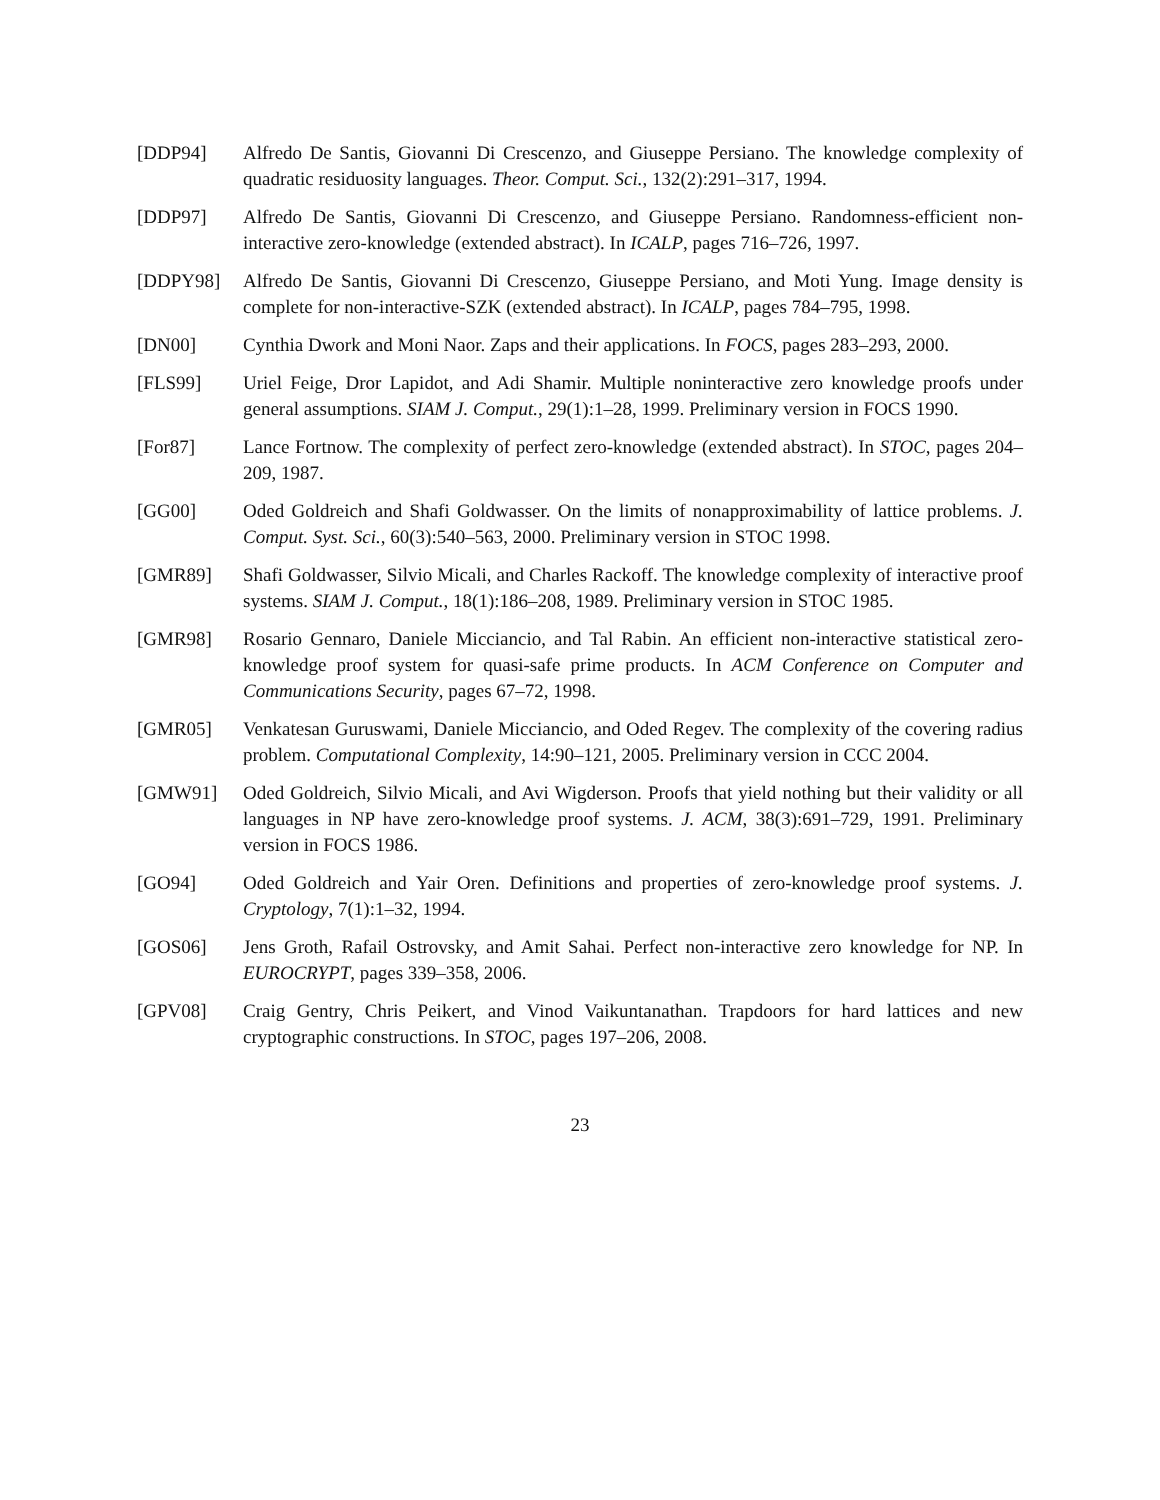[DDP94] Alfredo De Santis, Giovanni Di Crescenzo, and Giuseppe Persiano. The knowledge complexity of quadratic residuosity languages. Theor. Comput. Sci., 132(2):291–317, 1994.
[DDP97] Alfredo De Santis, Giovanni Di Crescenzo, and Giuseppe Persiano. Randomness-efficient non-interactive zero-knowledge (extended abstract). In ICALP, pages 716–726, 1997.
[DDPY98] Alfredo De Santis, Giovanni Di Crescenzo, Giuseppe Persiano, and Moti Yung. Image density is complete for non-interactive-SZK (extended abstract). In ICALP, pages 784–795, 1998.
[DN00] Cynthia Dwork and Moni Naor. Zaps and their applications. In FOCS, pages 283–293, 2000.
[FLS99] Uriel Feige, Dror Lapidot, and Adi Shamir. Multiple noninteractive zero knowledge proofs under general assumptions. SIAM J. Comput., 29(1):1–28, 1999. Preliminary version in FOCS 1990.
[For87] Lance Fortnow. The complexity of perfect zero-knowledge (extended abstract). In STOC, pages 204–209, 1987.
[GG00] Oded Goldreich and Shafi Goldwasser. On the limits of nonapproximability of lattice problems. J. Comput. Syst. Sci., 60(3):540–563, 2000. Preliminary version in STOC 1998.
[GMR89] Shafi Goldwasser, Silvio Micali, and Charles Rackoff. The knowledge complexity of interactive proof systems. SIAM J. Comput., 18(1):186–208, 1989. Preliminary version in STOC 1985.
[GMR98] Rosario Gennaro, Daniele Micciancio, and Tal Rabin. An efficient non-interactive statistical zero-knowledge proof system for quasi-safe prime products. In ACM Conference on Computer and Communications Security, pages 67–72, 1998.
[GMR05] Venkatesan Guruswami, Daniele Micciancio, and Oded Regev. The complexity of the covering radius problem. Computational Complexity, 14:90–121, 2005. Preliminary version in CCC 2004.
[GMW91] Oded Goldreich, Silvio Micali, and Avi Wigderson. Proofs that yield nothing but their validity or all languages in NP have zero-knowledge proof systems. J. ACM, 38(3):691–729, 1991. Preliminary version in FOCS 1986.
[GO94] Oded Goldreich and Yair Oren. Definitions and properties of zero-knowledge proof systems. J. Cryptology, 7(1):1–32, 1994.
[GOS06] Jens Groth, Rafail Ostrovsky, and Amit Sahai. Perfect non-interactive zero knowledge for NP. In EUROCRYPT, pages 339–358, 2006.
[GPV08] Craig Gentry, Chris Peikert, and Vinod Vaikuntanathan. Trapdoors for hard lattices and new cryptographic constructions. In STOC, pages 197–206, 2008.
23